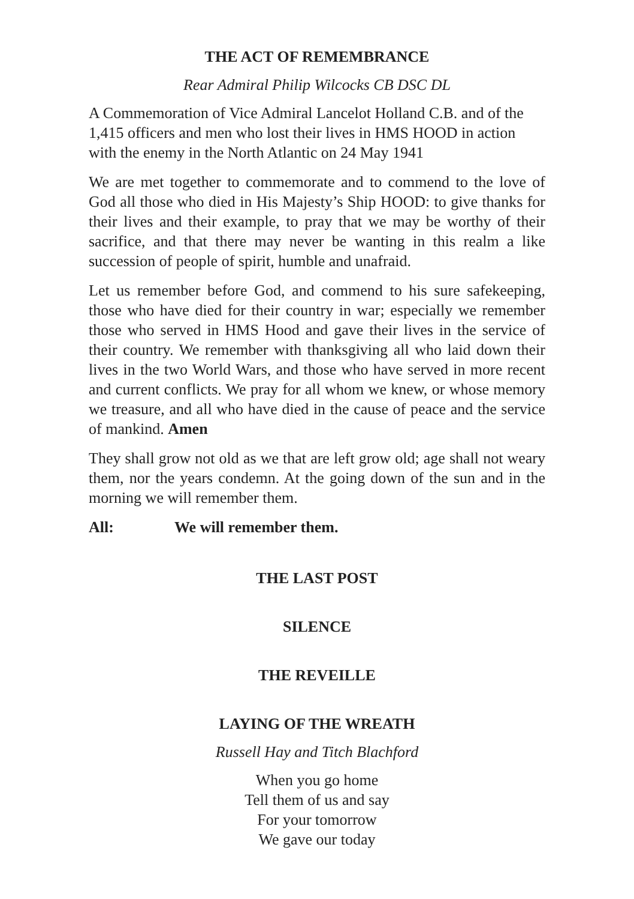THE ACT OF REMEMBRANCE
Rear Admiral Philip Wilcocks CB DSC DL
A Commemoration of Vice Admiral Lancelot Holland C.B. and of the 1,415 officers and men who lost their lives in HMS HOOD in action with the enemy in the North Atlantic on 24 May 1941
We are met together to commemorate and to commend to the love of God all those who died in His Majesty’s Ship HOOD: to give thanks for their lives and their example, to pray that we may be worthy of their sacrifice, and that there may never be wanting in this realm a like succession of people of spirit, humble and unafraid.
Let us remember before God, and commend to his sure safekeeping, those who have died for their country in war; especially we remember those who served in HMS Hood and gave their lives in the service of their country. We remember with thanksgiving all who laid down their lives in the two World Wars, and those who have served in more recent and current conflicts. We pray for all whom we knew, or whose memory we treasure, and all who have died in the cause of peace and the service of mankind. Amen
They shall grow not old as we that are left grow old; age shall not weary them, nor the years condemn. At the going down of the sun and in the morning we will remember them.
All: We will remember them.
THE LAST POST
SILENCE
THE REVEILLE
LAYING OF THE WREATH
Russell Hay and Titch Blachford
When you go home
Tell them of us and say
For your tomorrow
We gave our today